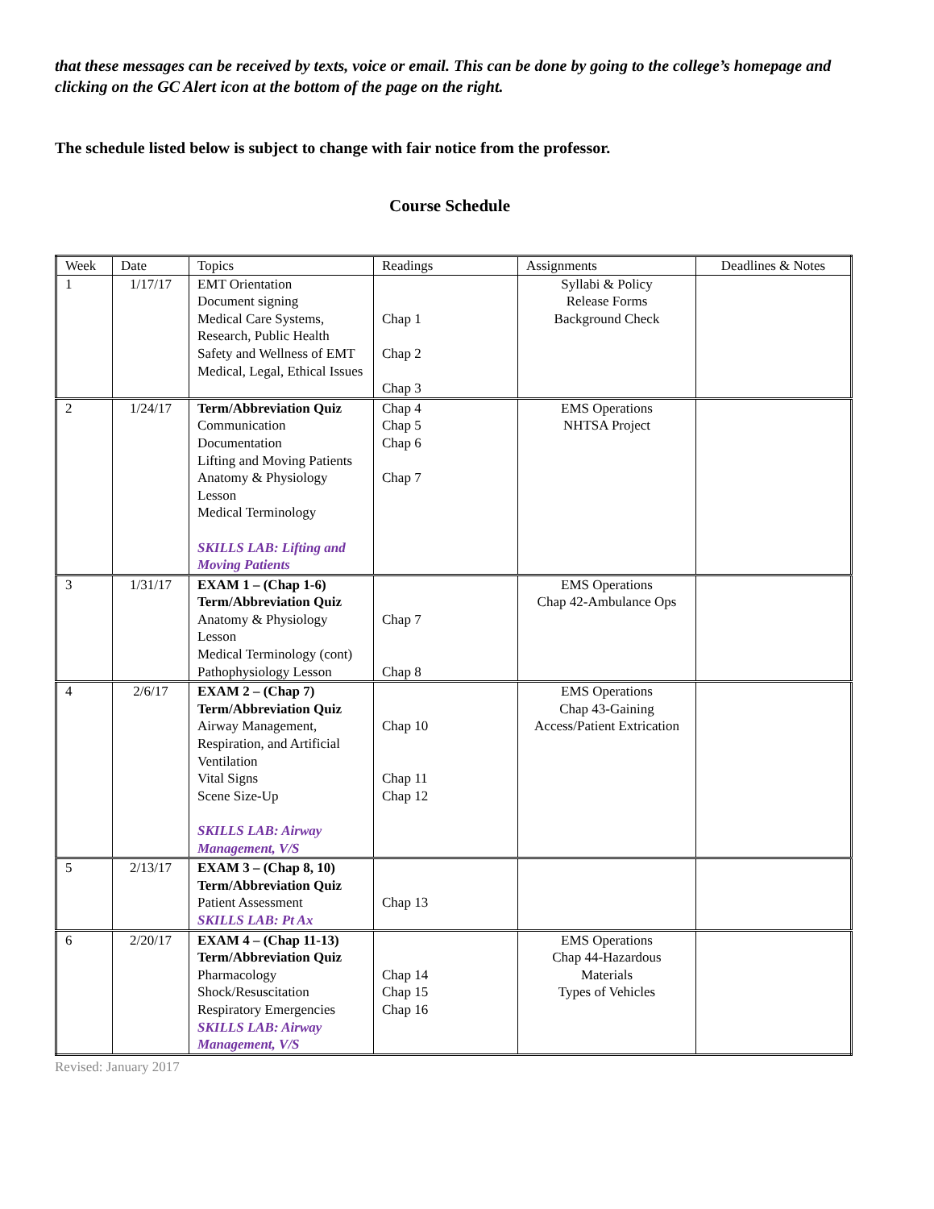that these messages can be received by texts, voice or email. This can be done by going to the college’s homepage and clicking on the GC Alert icon at the bottom of the page on the right.
The schedule listed below is subject to change with fair notice from the professor.
Course Schedule
| Week | Date | Topics | Readings | Assignments | Deadlines & Notes |
| --- | --- | --- | --- | --- | --- |
| 1 | 1/17/17 | EMT Orientation Document signing Medical Care Systems, Research, Public Health Safety and Wellness of EMT Medical, Legal, Ethical Issues | Chap 1 Chap 2 Chap 3 | Syllabi & Policy Release Forms Background Check | |
| 2 | 1/24/17 | Term/Abbreviation Quiz Communication Documentation Lifting and Moving Patients Anatomy & Physiology Lesson Medical Terminology SKILLS LAB: Lifting and Moving Patients | Chap 4 Chap 5 Chap 6 Chap 7 | EMS Operations NHTSA Project | |
| 3 | 1/31/17 | EXAM 1 – (Chap 1-6) Term/Abbreviation Quiz Anatomy & Physiology Lesson Medical Terminology (cont) Pathophysiology Lesson | Chap 7 Chap 8 | EMS Operations Chap 42-Ambulance Ops | |
| 4 | 2/6/17 | EXAM 2 – (Chap 7) Term/Abbreviation Quiz Airway Management, Respiration, and Artificial Ventilation Vital Signs Scene Size-Up SKILLS LAB: Airway Management, V/S | Chap 10 Chap 11 Chap 12 | EMS Operations Chap 43-Gaining Access/Patient Extrication | |
| 5 | 2/13/17 | EXAM 3 – (Chap 8, 10) Term/Abbreviation Quiz Patient Assessment SKILLS LAB: Pt Ax | Chap 13 | | |
| 6 | 2/20/17 | EXAM 4 – (Chap 11-13) Term/Abbreviation Quiz Pharmacology Shock/Resuscitation Respiratory Emergencies SKILLS LAB: Airway Management, V/S | Chap 14 Chap 15 Chap 16 | EMS Operations Chap 44-Hazardous Materials Types of Vehicles | |
Revised: January 2017